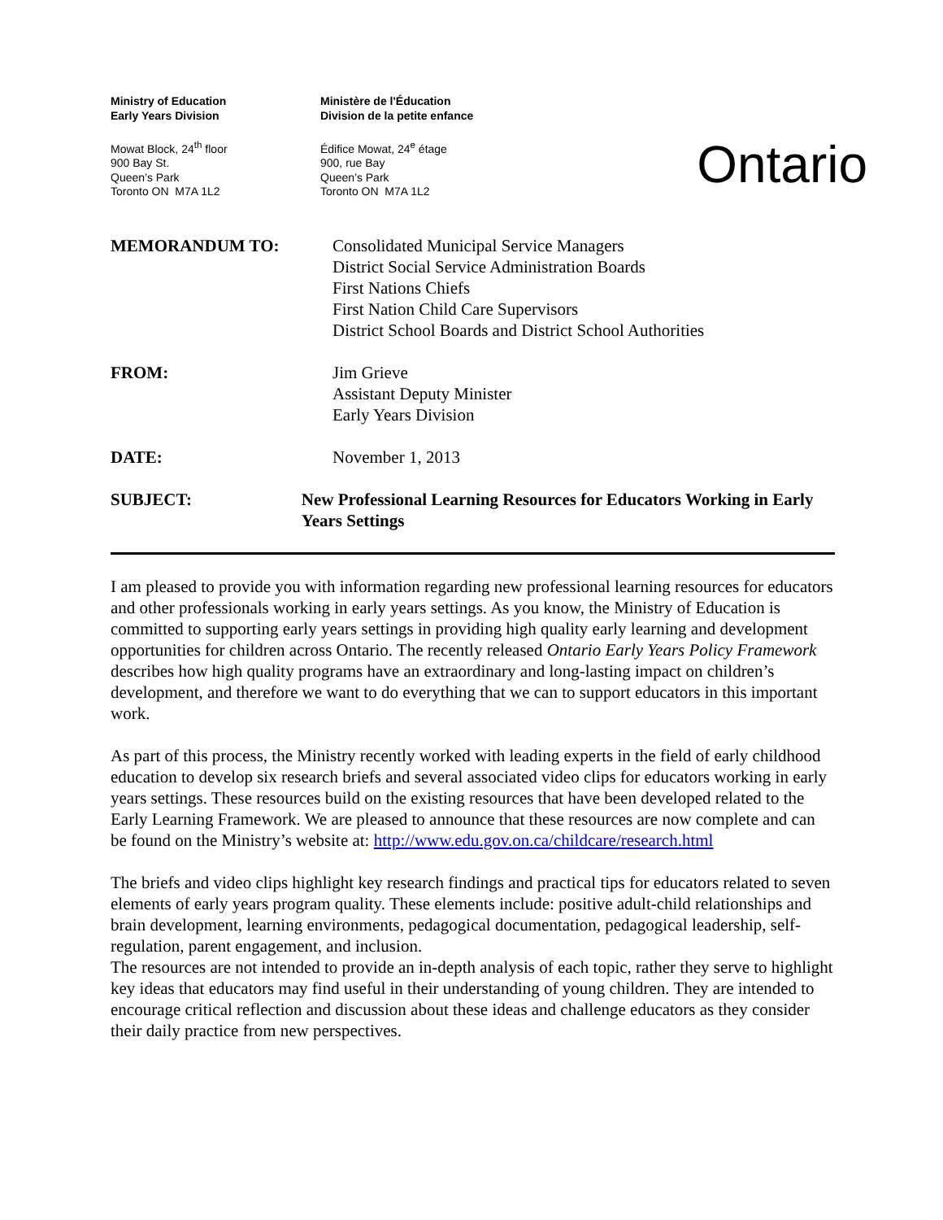Ministry of Education
Early Years Division
Mowat Block, 24<sup>th</sup> floor
900 Bay St.
Queen’s Park
Toronto ON M7A 1L2
Ministère de l'Éducation
Division de la petite enfance
Édifice Mowat, 24<sup>e</sup> étage
900, rue Bay
Queen’s Park
Toronto ON M7A 1L2
Ontario
MEMORANDUM TO: Consolidated Municipal Service Managers
District Social Service Administration Boards
First Nations Chiefs
First Nation Child Care Supervisors
District School Boards and District School Authorities
FROM: Jim Grieve
Assistant Deputy Minister
Early Years Division
DATE: November 1, 2013
SUBJECT: New Professional Learning Resources for Educators Working in Early Years Settings
I am pleased to provide you with information regarding new professional learning resources for educators and other professionals working in early years settings. As you know, the Ministry of Education is committed to supporting early years settings in providing high quality early learning and development opportunities for children across Ontario. The recently released Ontario Early Years Policy Framework describes how high quality programs have an extraordinary and long-lasting impact on children’s development, and therefore we want to do everything that we can to support educators in this important work.
As part of this process, the Ministry recently worked with leading experts in the field of early childhood education to develop six research briefs and several associated video clips for educators working in early years settings. These resources build on the existing resources that have been developed related to the Early Learning Framework. We are pleased to announce that these resources are now complete and can be found on the Ministry’s website at: http://www.edu.gov.on.ca/childcare/research.html
The briefs and video clips highlight key research findings and practical tips for educators related to seven elements of early years program quality. These elements include: positive adult-child relationships and brain development, learning environments, pedagogical documentation, pedagogical leadership, self-regulation, parent engagement, and inclusion.
The resources are not intended to provide an in-depth analysis of each topic, rather they serve to highlight key ideas that educators may find useful in their understanding of young children. They are intended to encourage critical reflection and discussion about these ideas and challenge educators as they consider their daily practice from new perspectives.